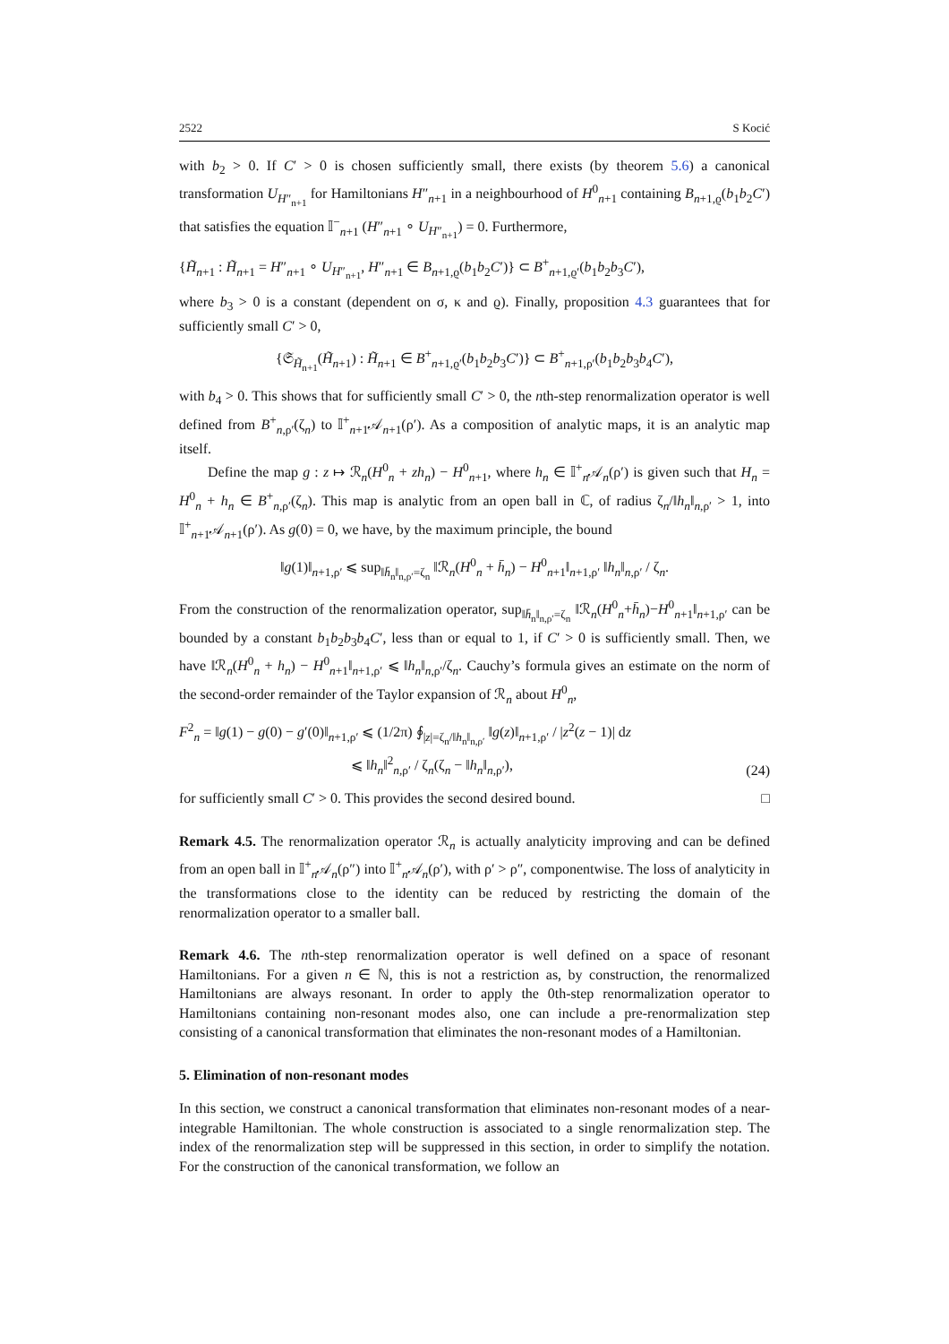2522 S Kocić
with b<sub>2</sub> > 0. If C′ > 0 is chosen sufficiently small, there exists (by theorem 5.6) a canonical transformation U<sub>H″<sub>n+1</sub></sub> for Hamiltonians H″<sub>n+1</sub> in a neighbourhood of H<sup>0</sup><sub>n+1</sub> containing B<sub>n+1,ϱ</sub>(b<sub>1</sub>b<sub>2</sub>C′) that satisfies the equation 𝕀<sup>−</sup><sub>n+1</sub> (H″<sub>n+1</sub> ∘ U<sub>H″<sub>n+1</sub></sub>) = 0. Furthermore,
{H̃<sub>n+1</sub> : H̃<sub>n+1</sub> = H″<sub>n+1</sub> ∘ U<sub>H″<sub>n+1</sub></sub>, H″<sub>n+1</sub> ∈ B<sub>n+1,ϱ</sub>(b<sub>1</sub>b<sub>2</sub>C′)} ⊂ B<sup>+</sup><sub>n+1,ϱ′</sub>(b<sub>1</sub>b<sub>2</sub>b<sub>3</sub>C′),
where b<sub>3</sub> > 0 is a constant (dependent on σ, κ and ϱ). Finally, proposition 4.3 guarantees that for sufficiently small C′ > 0,
{𝔖<sub>H̃<sub>n+1</sub></sub>(H̃<sub>n+1</sub>) : H̃<sub>n+1</sub> ∈ B<sup>+</sup><sub>n+1,ϱ′</sub>(b<sub>1</sub>b<sub>2</sub>b<sub>3</sub>C′)} ⊂ B<sup>+</sup><sub>n+1,ρ′</sub>(b<sub>1</sub>b<sub>2</sub>b<sub>3</sub>b<sub>4</sub>C′),
with b<sub>4</sub> > 0. This shows that for sufficiently small C′ > 0, the nth-step renormalization operator is well defined from B<sup>+</sup><sub>n,ρ′</sub>(ζ<sub>n</sub>) to 𝕀<sup>+</sup><sub>n+1</sub>𝒜<sub>n+1</sub>(ρ′). As a composition of analytic maps, it is an analytic map itself.
Define the map g : z ↦ ℛ<sub>n</sub>(H<sup>0</sup><sub>n</sub> + zh<sub>n</sub>) − H<sup>0</sup><sub>n+1</sub>, where h<sub>n</sub> ∈ 𝕀<sup>+</sup><sub>n</sub>𝒜<sub>n</sub>(ρ′) is given such that H<sub>n</sub> = H<sup>0</sup><sub>n</sub> + h<sub>n</sub> ∈ B<sup>+</sup><sub>n,ρ′</sub>(ζ<sub>n</sub>). This map is analytic from an open ball in ℂ, of radius ζ<sub>n</sub>/‖h<sub>n</sub>‖<sub>n,ρ′</sub> > 1, into 𝕀<sup>+</sup><sub>n+1</sub>𝒜<sub>n+1</sub>(ρ′). As g(0) = 0, we have, by the maximum principle, the bound
‖g(1)‖<sub>n+1,ρ′</sub> ⩽ sup<sub>‖h̄<sub>n</sub>‖<sub>n,ρ′</sub>=ζ<sub>n</sub></sub> ‖ℛ<sub>n</sub>(H<sup>0</sup><sub>n</sub> + h̄<sub>n</sub>) − H<sup>0</sup><sub>n+1</sub>‖<sub>n+1,ρ′</sub> ‖h<sub>n</sub>‖<sub>n,ρ′</sub> / ζ<sub>n</sub>.
From the construction of the renormalization operator, sup<sub>‖h̄<sub>n</sub>‖<sub>n,ρ′</sub>=ζ<sub>n</sub></sub> ‖ℛ<sub>n</sub>(H<sup>0</sup><sub>n</sub>+h̄<sub>n</sub>)−H<sup>0</sup><sub>n+1</sub>‖<sub>n+1,ρ′</sub> can be bounded by a constant b<sub>1</sub>b<sub>2</sub>b<sub>3</sub>b<sub>4</sub>C′, less than or equal to 1, if C′ > 0 is sufficiently small. Then, we have ‖ℛ<sub>n</sub>(H<sup>0</sup><sub>n</sub> + h<sub>n</sub>) − H<sup>0</sup><sub>n+1</sub>‖<sub>n+1,ρ′</sub> ⩽ ‖h<sub>n</sub>‖<sub>n,ρ′</sub>/ζ<sub>n</sub>. Cauchy’s formula gives an estimate on the norm of the second-order remainder of the Taylor expansion of ℛ<sub>n</sub> about H<sup>0</sup><sub>n</sub>,
F<sup>2</sup><sub>n</sub> = ‖g(1) − g(0) − g′(0)‖<sub>n+1,ρ′</sub> ⩽ (1/2π) ∮<sub>|z|=ζ<sub>n</sub>/‖h<sub>n</sub>‖<sub>n,ρ′</sub></sub> ‖g(z)‖<sub>n+1,ρ′</sub> / |z<sup>2</sup>(z − 1)| dz
⩽ ‖h<sub>n</sub>‖<sup>2</sup><sub>n,ρ′</sub> / ζ<sub>n</sub>(ζ<sub>n</sub> − ‖h<sub>n</sub>‖<sub>n,ρ′</sub>), (24)
for sufficiently small C′ > 0. This provides the second desired bound. □
Remark 4.5. The renormalization operator ℛ<sub>n</sub> is actually analyticity improving and can be defined from an open ball in 𝕀<sup>+</sup><sub>n</sub>𝒜<sub>n</sub>(ρ″) into 𝕀<sup>+</sup><sub>n</sub>𝒜<sub>n</sub>(ρ′), with ρ′ > ρ″, componentwise. The loss of analyticity in the transformations close to the identity can be reduced by restricting the domain of the renormalization operator to a smaller ball.
Remark 4.6. The nth-step renormalization operator is well defined on a space of resonant Hamiltonians. For a given n ∈ ℕ, this is not a restriction as, by construction, the renormalized Hamiltonians are always resonant. In order to apply the 0th-step renormalization operator to Hamiltonians containing non-resonant modes also, one can include a pre-renormalization step consisting of a canonical transformation that eliminates the non-resonant modes of a Hamiltonian.
5. Elimination of non-resonant modes
In this section, we construct a canonical transformation that eliminates non-resonant modes of a near-integrable Hamiltonian. The whole construction is associated to a single renormalization step. The index of the renormalization step will be suppressed in this section, in order to simplify the notation. For the construction of the canonical transformation, we follow an